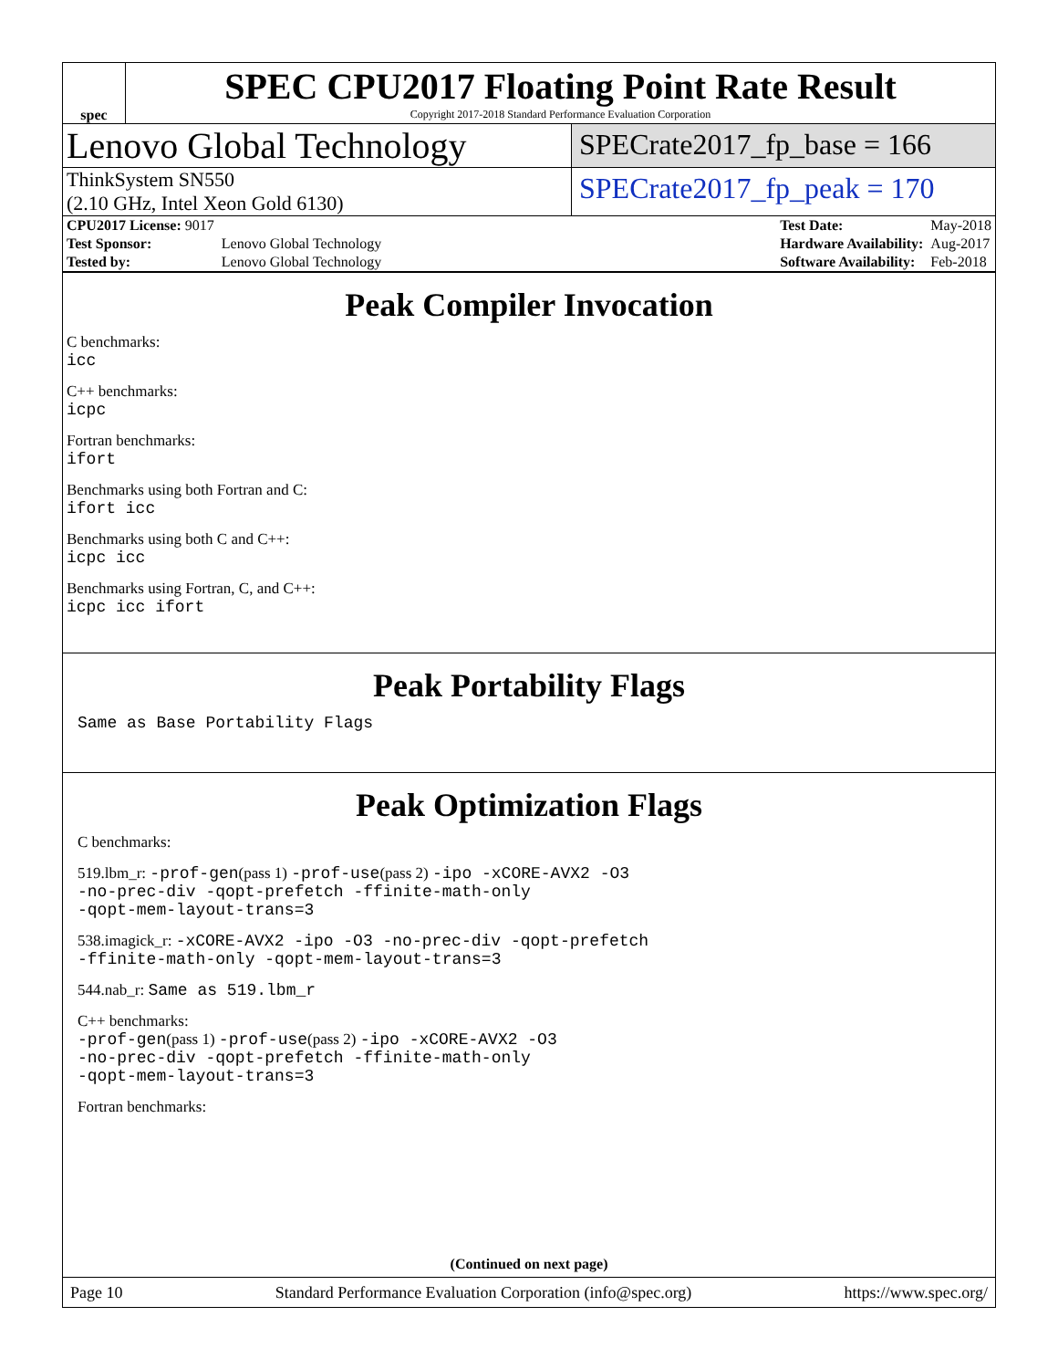spec
SPEC CPU2017 Floating Point Rate Result
Copyright 2017-2018 Standard Performance Evaluation Corporation
Lenovo Global Technology
SPECrate2017_fp_base = 166
ThinkSystem SN550
(2.10 GHz, Intel Xeon Gold 6130)
SPECrate2017_fp_peak = 170
| CPU2017 License: 9017 | |
| Test Sponsor: | Lenovo Global Technology |
| Tested by: | Lenovo Global Technology |
| Test Date: | May-2018 |
| Hardware Availability: | Aug-2017 |
| Software Availability: | Feb-2018 |
Peak Compiler Invocation
C benchmarks:
icc
C++ benchmarks:
icpc
Fortran benchmarks:
ifort
Benchmarks using both Fortran and C:
ifort icc
Benchmarks using both C and C++:
icpc icc
Benchmarks using Fortran, C, and C++:
icpc icc ifort
Peak Portability Flags
Same as Base Portability Flags
Peak Optimization Flags
C benchmarks:
519.lbm_r: -prof-gen(pass 1) -prof-use(pass 2) -ipo -xCORE-AVX2 -O3
-no-prec-div -qopt-prefetch -ffinite-math-only
-qopt-mem-layout-trans=3
538.imagick_r: -xCORE-AVX2 -ipo -O3 -no-prec-div -qopt-prefetch
-ffinite-math-only -qopt-mem-layout-trans=3
544.nab_r: Same as 519.lbm_r
C++ benchmarks:
-prof-gen(pass 1) -prof-use(pass 2) -ipo -xCORE-AVX2 -O3
-no-prec-div -qopt-prefetch -ffinite-math-only
-qopt-mem-layout-trans=3
Fortran benchmarks:
(Continued on next page)
Page 10 Standard Performance Evaluation Corporation (info@spec.org) https://www.spec.org/